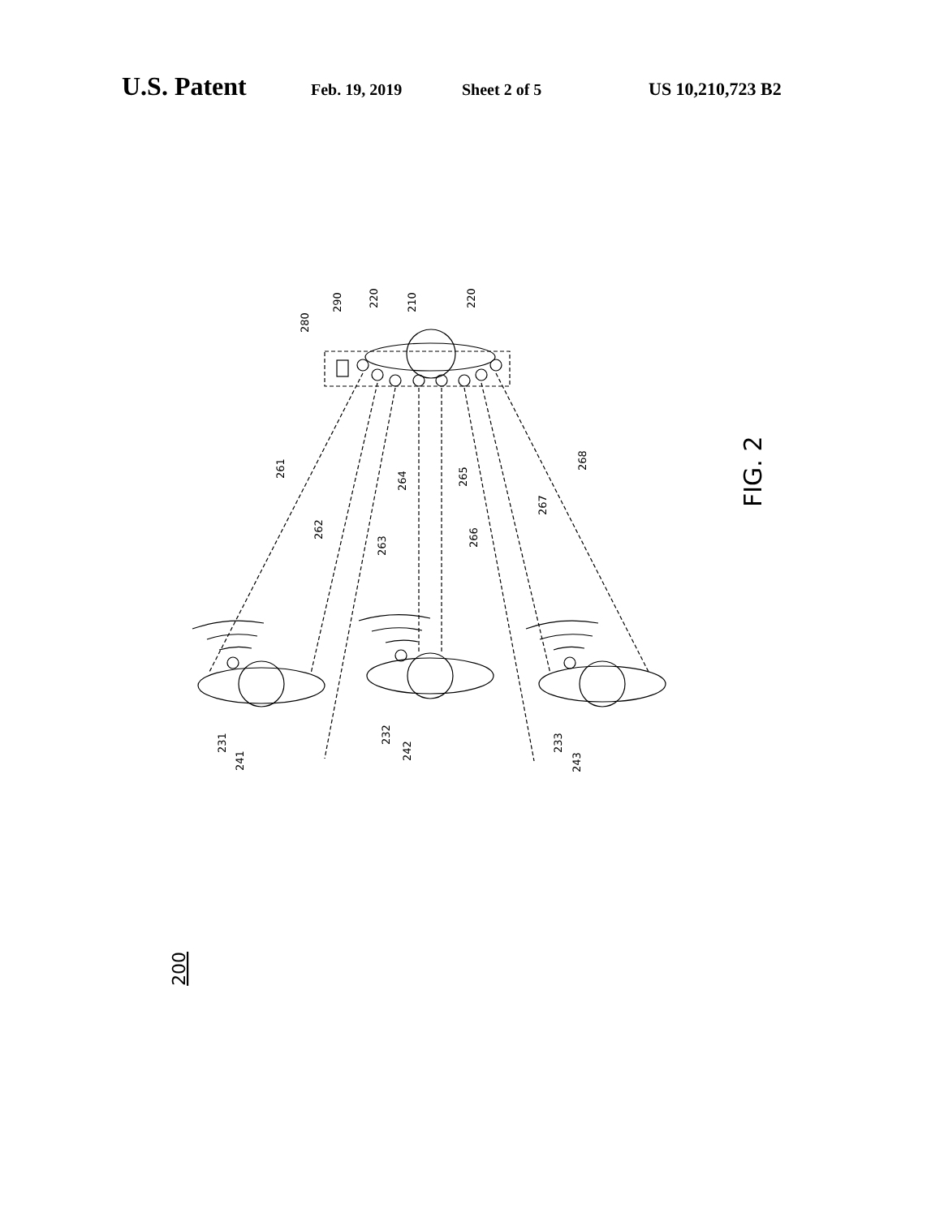U.S. Patent Feb. 19, 2019 Sheet 2 of 5 US 10,210,723 B2
280
290
220
210
220
261
262
263
264
265
266
267
268
231
241
232
242
233
243
FIG. 2
200